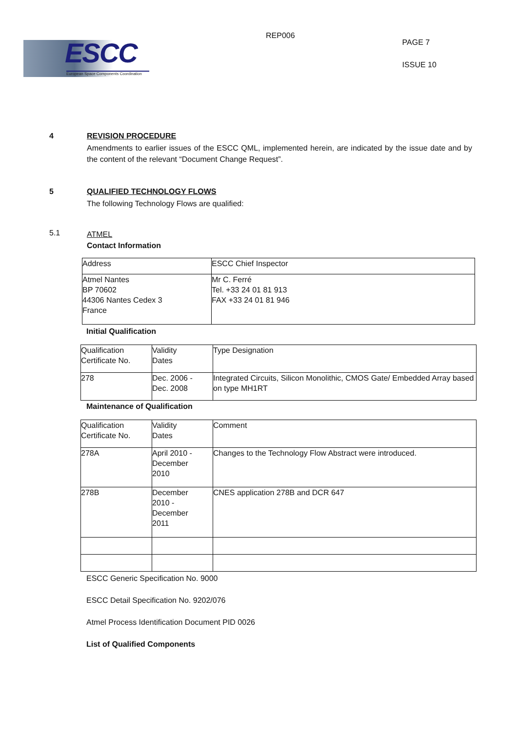ESCC
European Space Components Coordination
REP006
PAGE 7
ISSUE 10
4 REVISION PROCEDURE
Amendments to earlier issues of the ESCC QML, implemented herein, are indicated by the issue date and by the content of the relevant “Document Change Request”.
5 QUALIFIED TECHNOLOGY FLOWS
The following Technology Flows are qualified:
5.1
ATMEL
Contact Information
| Address | ESCC Chief Inspector |
| Atmel Nantes BP 70602 44306 Nantes Cedex 3 France | Mr C. Ferré Tel. +33 24 01 81 913 FAX +33 24 01 81 946 |
Initial Qualification
| Qualification Certificate No. | Validity Dates | Type Designation |
| 278 | Dec. 2006 - Dec. 2008 | Integrated Circuits, Silicon Monolithic, CMOS Gate/ Embedded Array based on type MH1RT |
Maintenance of Qualification
| Qualification Certificate No. | Validity Dates | Comment |
| 278A | April 2010 - December 2010 | Changes to the Technology Flow Abstract were introduced. |
| 278B | December 2010 - December 2011 | CNES application 278B and DCR 647 |
ESCC Generic Specification No. 9000
ESCC Detail Specification No. 9202/076
Atmel Process Identification Document PID 0026
List of Qualified Components